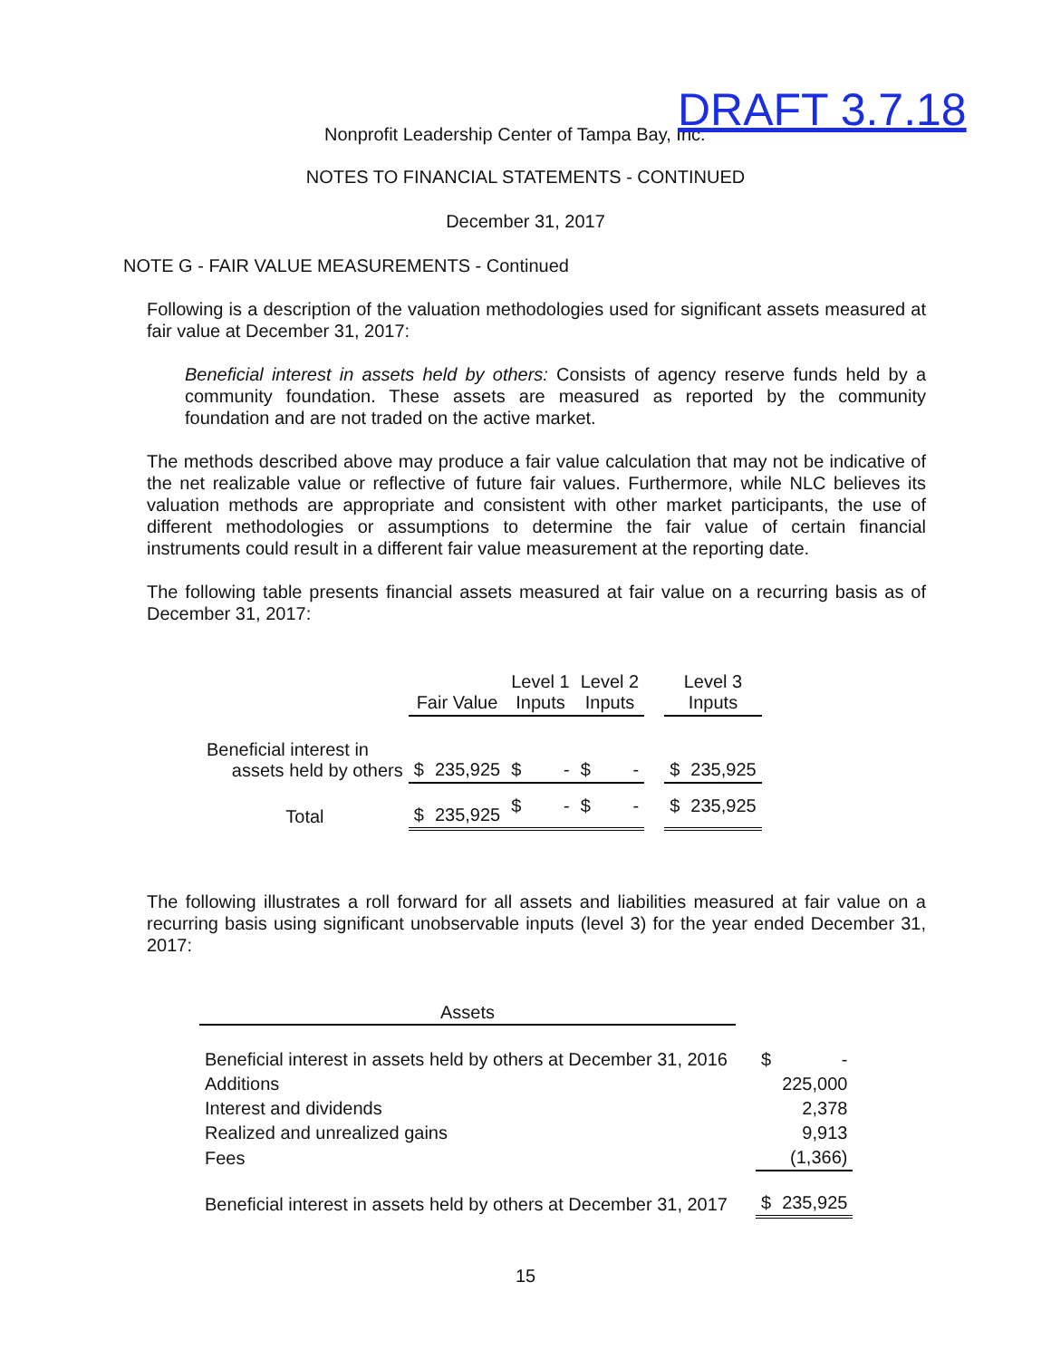Nonprofit Leadership Center of Tampa Bay, Inc. DRAFT 3.7.18
NOTES TO FINANCIAL STATEMENTS - CONTINUED
December 31, 2017
NOTE G - FAIR VALUE MEASUREMENTS - Continued
Following is a description of the valuation methodologies used for significant assets measured at fair value at December 31, 2017:
Beneficial interest in assets held by others: Consists of agency reserve funds held by a community foundation. These assets are measured as reported by the community foundation and are not traded on the active market.
The methods described above may produce a fair value calculation that may not be indicative of the net realizable value or reflective of future fair values. Furthermore, while NLC believes its valuation methods are appropriate and consistent with other market participants, the use of different methodologies or assumptions to determine the fair value of certain financial instruments could result in a different fair value measurement at the reporting date.
The following table presents financial assets measured at fair value on a recurring basis as of December 31, 2017:
| | Fair Value | | Level 1 Inputs | | Level 2 Inputs | | | Level 3 Inputs | |
| Beneficial interest in assets held by others | $ | 235,925 | $ | - | $ | - | | $ | 235,925 |
| Total | $ | 235,925 | $ | - | $ | - | | $ | 235,925 |
The following illustrates a roll forward for all assets and liabilities measured at fair value on a recurring basis using significant unobservable inputs (level 3) for the year ended December 31, 2017:
| Assets | | | |
| Beneficial interest in assets held by others at December 31, 2016 | | $ | - |
| Additions | | | 225,000 |
| Interest and dividends | | | 2,378 |
| Realized and unrealized gains | | | 9,913 |
| Fees | | | (1,366) |
| Beneficial interest in assets held by others at December 31, 2017 | | $ | 235,925 |
15